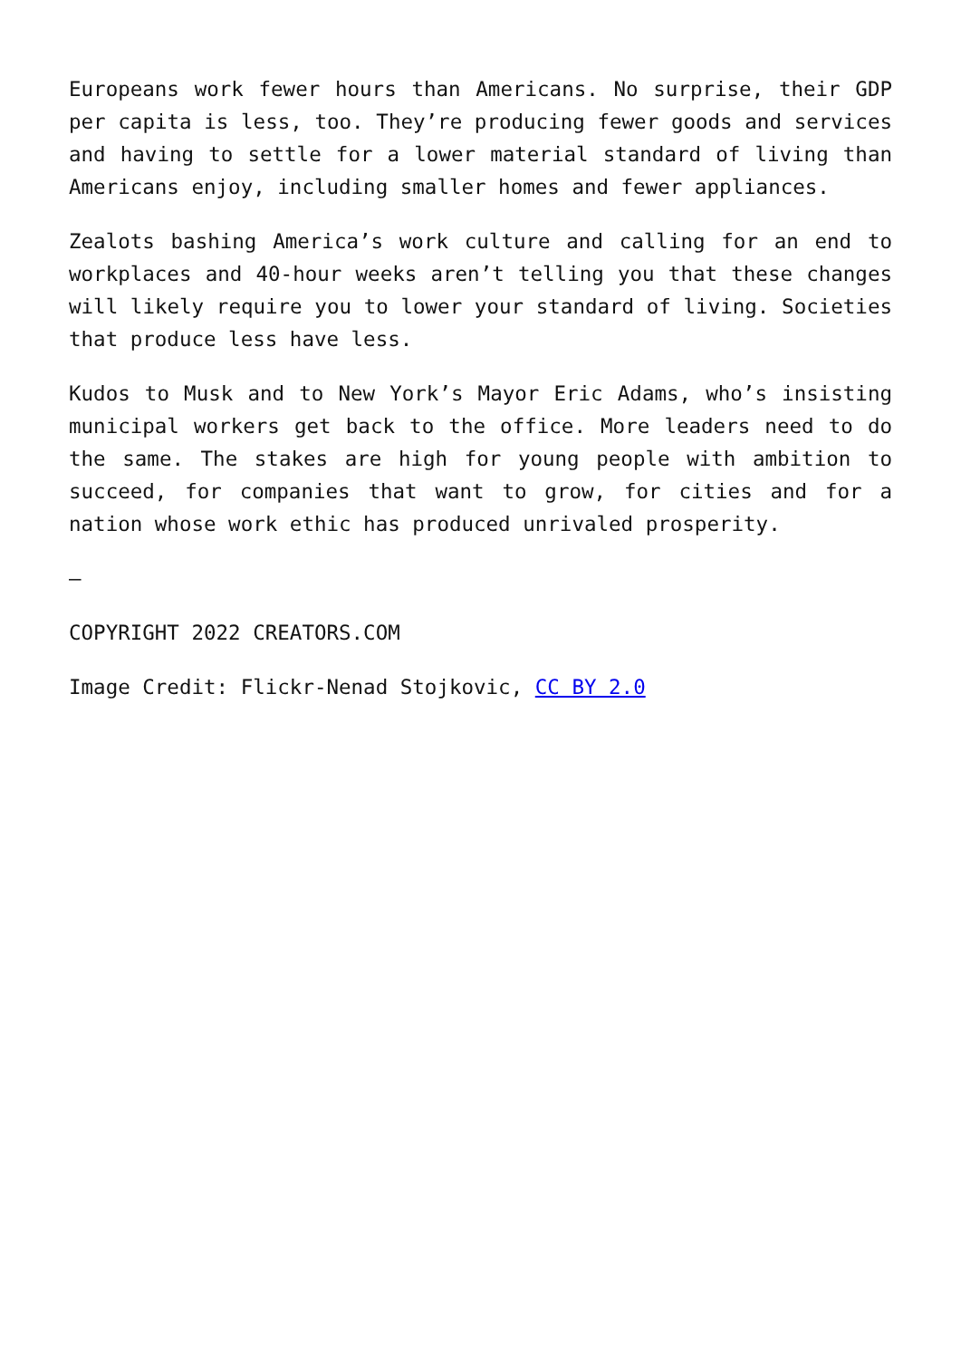Europeans work fewer hours than Americans. No surprise, their GDP per capita is less, too. They’re producing fewer goods and services and having to settle for a lower material standard of living than Americans enjoy, including smaller homes and fewer appliances.
Zealots bashing America’s work culture and calling for an end to workplaces and 40-hour weeks aren’t telling you that these changes will likely require you to lower your standard of living. Societies that produce less have less.
Kudos to Musk and to New York’s Mayor Eric Adams, who’s insisting municipal workers get back to the office. More leaders need to do the same. The stakes are high for young people with ambition to succeed, for companies that want to grow, for cities and for a nation whose work ethic has produced unrivaled prosperity.
—
COPYRIGHT 2022 CREATORS.COM
Image Credit: Flickr-Nenad Stojkovic, CC BY 2.0